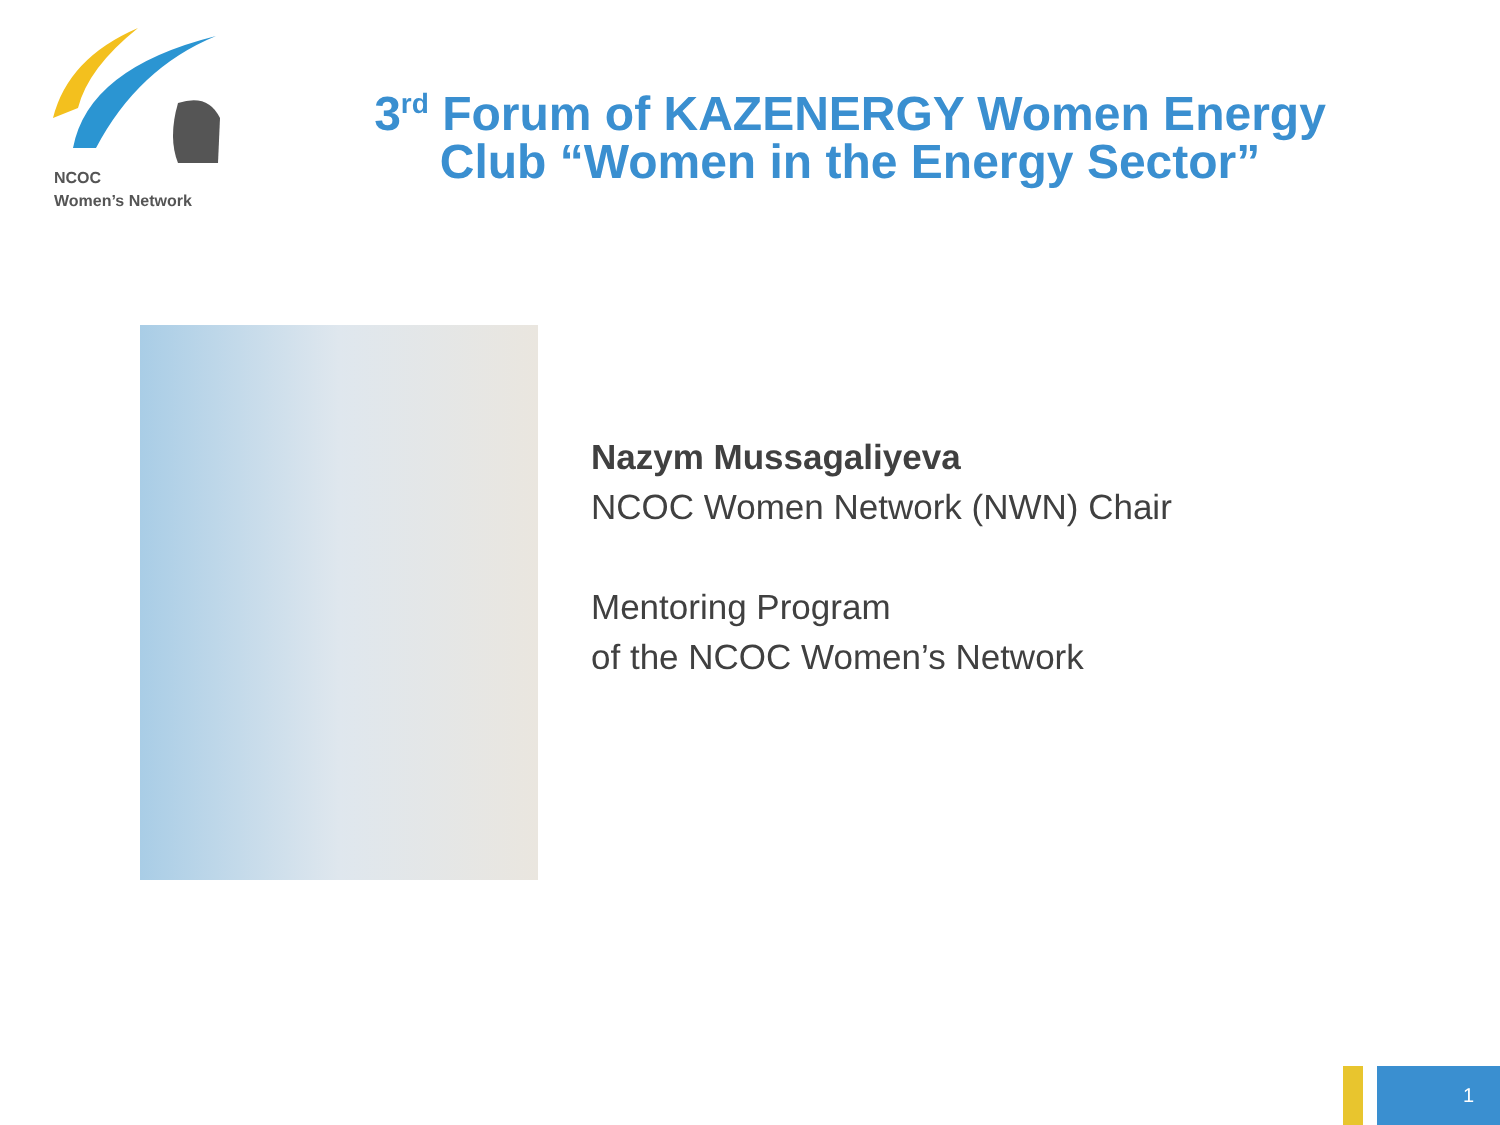NCOC
Women’s Network
3<sup>rd</sup> Forum of KAZENERGY Women Energy Club “Women in the Energy Sector”
Nazym Mussagaliyeva
NCOC Women Network (NWN) Chair
Mentoring Program
of the NCOC Women’s Network
1